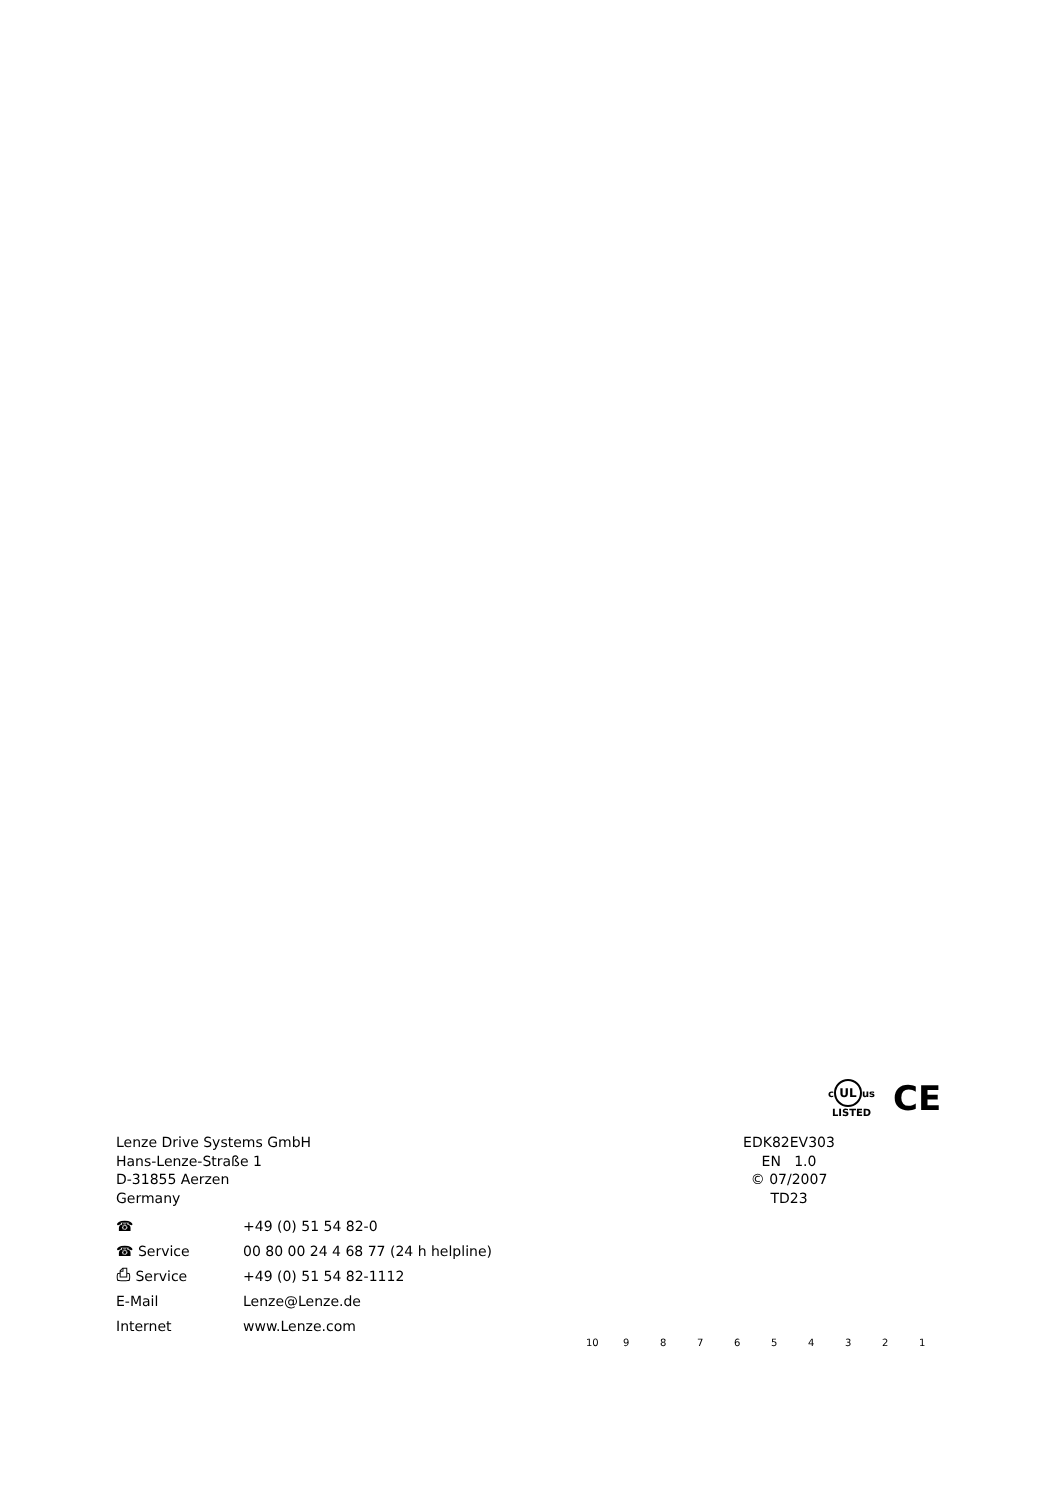c UL us
LISTED
CE
Lenze Drive Systems GmbH
Hans-Lenze-Straße 1
D-31855 Aerzen
Germany
EDK82EV303
EN 1.0
© 07/2007
TD23
| ☎ | +49 (0) 51 54 82-0 |
| ☎ Service | 00 80 00 24 4 68 77 (24 h helpline) |
| ⎙ Service | +49 (0) 51 54 82-1112 |
| E-Mail | Lenze@Lenze.de |
| Internet | www.Lenze.com |
10 9 8 7 6 5 4 3 2 1